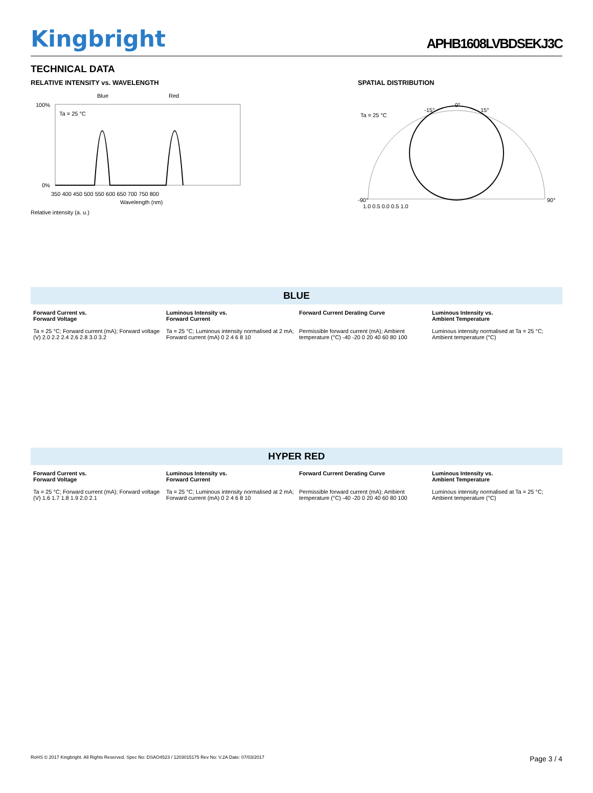Kingbright
APHB1608LVBDSEKJ3C
TECHNICAL DATA
RELATIVE INTENSITY vs. WAVELENGTH
Blue
Red
Ta = 25 °C
100%
0%
350 400 450 500 550 600 650 700 750 800
Wavelength (nm)
Relative intensity (a. u.)
SPATIAL DISTRIBUTION
Ta = 25 °C
0°
-15°
15°
-90°
90°
1.0 0.5 0.0 0.5 1.0
BLUE
Forward Current vs.
Forward Voltage
Ta = 25 °C; Forward current (mA); Forward voltage (V) 2.0 2.2 2.4 2.6 2.8 3.0 3.2
Luminous Intensity vs.
Forward Current
Ta = 25 °C; Luminous intensity normalised at 2 mA; Forward current (mA) 0 2 4 6 8 10
Forward Current Derating Curve
Permissible forward current (mA); Ambient temperature (°C) -40 -20 0 20 40 60 80 100
Luminous Intensity vs.
Ambient Temperature
Luminous intensity normalised at Ta = 25 °C; Ambient temperature (°C)
HYPER RED
Forward Current vs.
Forward Voltage
Ta = 25 °C; Forward current (mA); Forward voltage (V) 1.6 1.7 1.8 1.9 2.0 2.1
Luminous Intensity vs.
Forward Current
Ta = 25 °C; Luminous intensity normalised at 2 mA; Forward current (mA) 0 2 4 6 8 10
Forward Current Derating Curve
Permissible forward current (mA); Ambient temperature (°C) -40 -20 0 20 40 60 80 100
Luminous Intensity vs.
Ambient Temperature
Luminous intensity normalised at Ta = 25 °C; Ambient temperature (°C)
RoHS © 2017 Kingbright. All Rights Reserved. Spec No: DSAO4523 / 1203015175 Rev No: V.2A Date: 07/03/2017 Page 3 / 4